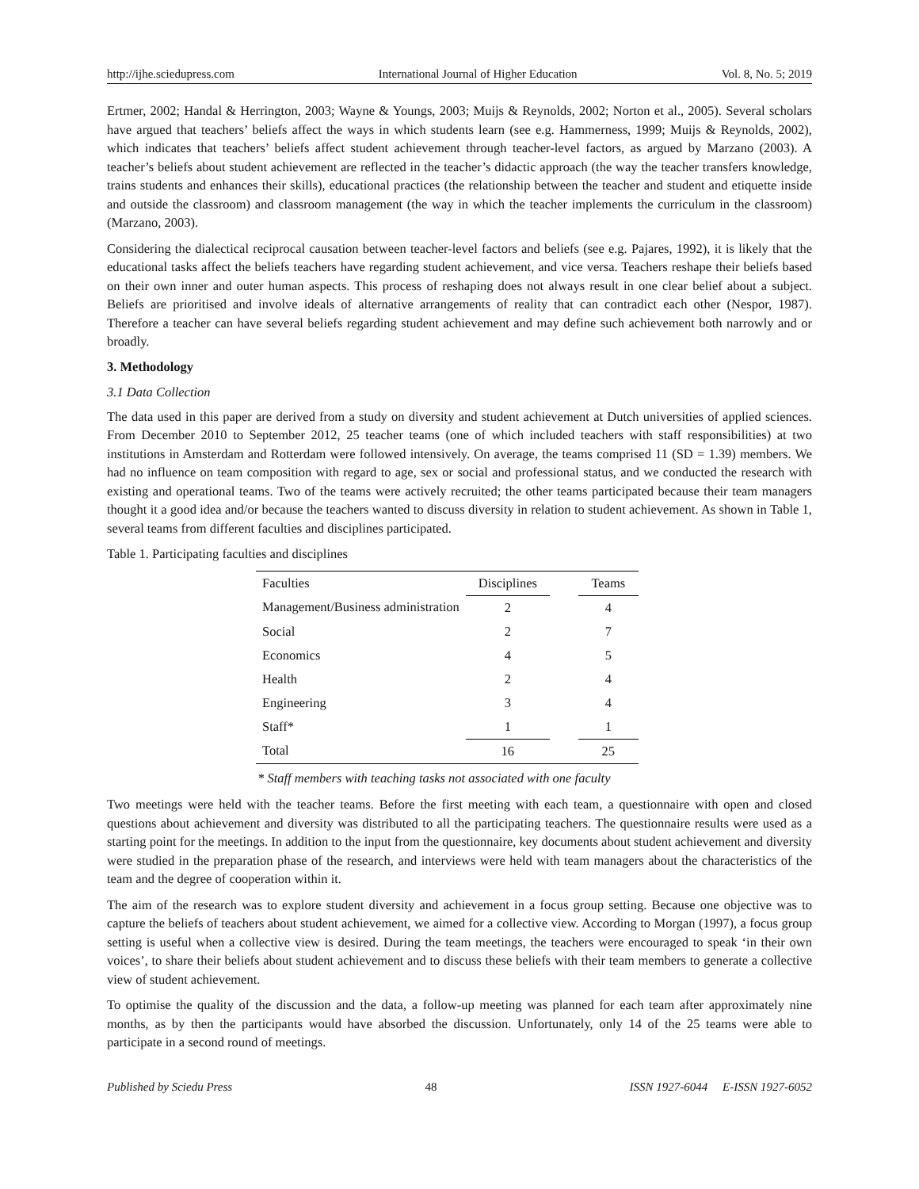http://ijhe.sciedupress.com International Journal of Higher Education Vol. 8, No. 5; 2019
Ertmer, 2002; Handal & Herrington, 2003; Wayne & Youngs, 2003; Muijs & Reynolds, 2002; Norton et al., 2005). Several scholars have argued that teachers’ beliefs affect the ways in which students learn (see e.g. Hammerness, 1999; Muijs & Reynolds, 2002), which indicates that teachers’ beliefs affect student achievement through teacher-level factors, as argued by Marzano (2003). A teacher’s beliefs about student achievement are reflected in the teacher’s didactic approach (the way the teacher transfers knowledge, trains students and enhances their skills), educational practices (the relationship between the teacher and student and etiquette inside and outside the classroom) and classroom management (the way in which the teacher implements the curriculum in the classroom) (Marzano, 2003).
Considering the dialectical reciprocal causation between teacher-level factors and beliefs (see e.g. Pajares, 1992), it is likely that the educational tasks affect the beliefs teachers have regarding student achievement, and vice versa. Teachers reshape their beliefs based on their own inner and outer human aspects. This process of reshaping does not always result in one clear belief about a subject. Beliefs are prioritised and involve ideals of alternative arrangements of reality that can contradict each other (Nespor, 1987). Therefore a teacher can have several beliefs regarding student achievement and may define such achievement both narrowly and or broadly.
3. Methodology
3.1 Data Collection
The data used in this paper are derived from a study on diversity and student achievement at Dutch universities of applied sciences. From December 2010 to September 2012, 25 teacher teams (one of which included teachers with staff responsibilities) at two institutions in Amsterdam and Rotterdam were followed intensively. On average, the teams comprised 11 (SD = 1.39) members. We had no influence on team composition with regard to age, sex or social and professional status, and we conducted the research with existing and operational teams. Two of the teams were actively recruited; the other teams participated because their team managers thought it a good idea and/or because the teachers wanted to discuss diversity in relation to student achievement. As shown in Table 1, several teams from different faculties and disciplines participated.
Table 1. Participating faculties and disciplines
| Faculties | Disciplines | | Teams |
| --- | --- | --- | --- |
| Management/Business administration | 2 | | 4 |
| Social | 2 | | 7 |
| Economics | 4 | | 5 |
| Health | 2 | | 4 |
| Engineering | 3 | | 4 |
| Staff* | 1 | | 1 |
| Total | 16 | | 25 |
* Staff members with teaching tasks not associated with one faculty
Two meetings were held with the teacher teams. Before the first meeting with each team, a questionnaire with open and closed questions about achievement and diversity was distributed to all the participating teachers. The questionnaire results were used as a starting point for the meetings. In addition to the input from the questionnaire, key documents about student achievement and diversity were studied in the preparation phase of the research, and interviews were held with team managers about the characteristics of the team and the degree of cooperation within it.
The aim of the research was to explore student diversity and achievement in a focus group setting. Because one objective was to capture the beliefs of teachers about student achievement, we aimed for a collective view. According to Morgan (1997), a focus group setting is useful when a collective view is desired. During the team meetings, the teachers were encouraged to speak ‘in their own voices’, to share their beliefs about student achievement and to discuss these beliefs with their team members to generate a collective view of student achievement.
To optimise the quality of the discussion and the data, a follow-up meeting was planned for each team after approximately nine months, as by then the participants would have absorbed the discussion. Unfortunately, only 14 of the 25 teams were able to participate in a second round of meetings.
Published by Sciedu Press 48 ISSN 1927-6044 E-ISSN 1927-6052